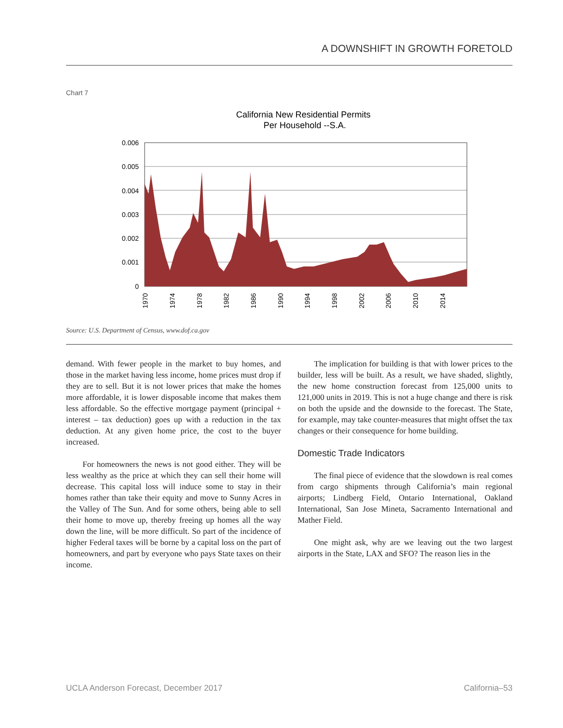A DOWNSHIFT IN GROWTH FORETOLD
Chart 7
California New Residential Permits
Per Household --S.A.
0.006
0.005
0.004
0.003
0.002
0.001
0
1970
1974
1978
1982
1986
1990
1994
1998
2002
2006
2010
2014
Source: U.S. Department of Census, www.dof.ca.gov
demand. With fewer people in the market to buy homes, and those in the market having less income, home prices must drop if they are to sell. But it is not lower prices that make the homes more affordable, it is lower disposable income that makes them less affordable. So the effective mortgage payment (principal + interest – tax deduction) goes up with a reduction in the tax deduction. At any given home price, the cost to the buyer increased.
For homeowners the news is not good either. They will be less wealthy as the price at which they can sell their home will decrease. This capital loss will induce some to stay in their homes rather than take their equity and move to Sunny Acres in the Valley of The Sun. And for some others, being able to sell their home to move up, thereby freeing up homes all the way down the line, will be more difficult. So part of the incidence of higher Federal taxes will be borne by a capital loss on the part of homeowners, and part by everyone who pays State taxes on their income.
The implication for building is that with lower prices to the builder, less will be built. As a result, we have shaded, slightly, the new home construction forecast from 125,000 units to 121,000 units in 2019. This is not a huge change and there is risk on both the upside and the downside to the forecast. The State, for example, may take counter-measures that might offset the tax changes or their consequence for home building.
Domestic Trade Indicators
The final piece of evidence that the slowdown is real comes from cargo shipments through California’s main regional airports; Lindberg Field, Ontario International, Oakland International, San Jose Mineta, Sacramento International and Mather Field.
One might ask, why are we leaving out the two largest airports in the State, LAX and SFO? The reason lies in the
UCLA Anderson Forecast, December 2017 California–53